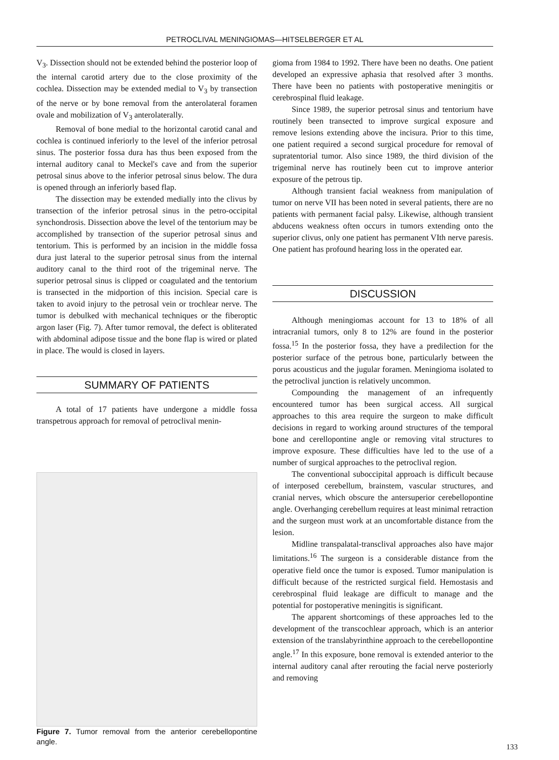PETROCLIVAL MENINGIOMAS—HITSELBERGER ET AL
V<sub>3</sub>. Dissection should not be extended behind the posterior loop of the internal carotid artery due to the close proximity of the cochlea. Dissection may be extended medial to V<sub>3</sub> by transection of the nerve or by bone removal from the anterolateral foramen ovale and mobilization of V<sub>3</sub> anterolaterally.
Removal of bone medial to the horizontal carotid canal and cochlea is continued inferiorly to the level of the inferior petrosal sinus. The posterior fossa dura has thus been exposed from the internal auditory canal to Meckel's cave and from the superior petrosal sinus above to the inferior petrosal sinus below. The dura is opened through an inferiorly based flap.
The dissection may be extended medially into the clivus by transection of the inferior petrosal sinus in the petro-occipital synchondrosis. Dissection above the level of the tentorium may be accomplished by transection of the superior petrosal sinus and tentorium. This is performed by an incision in the middle fossa dura just lateral to the superior petrosal sinus from the internal auditory canal to the third root of the trigeminal nerve. The superior petrosal sinus is clipped or coagulated and the tentorium is transected in the midportion of this incision. Special care is taken to avoid injury to the petrosal vein or trochlear nerve. The tumor is debulked with mechanical techniques or the fiberoptic argon laser (Fig. 7). After tumor removal, the defect is obliterated with abdominal adipose tissue and the bone flap is wired or plated in place. The would is closed in layers.
SUMMARY OF PATIENTS
A total of 17 patients have undergone a middle fossa transpetrous approach for removal of petroclival menin-
Figure 7. Tumor removal from the anterior cerebellopontine angle.
gioma from 1984 to 1992. There have been no deaths. One patient developed an expressive aphasia that resolved after 3 months. There have been no patients with postoperative meningitis or cerebrospinal fluid leakage.
Since 1989, the superior petrosal sinus and tentorium have routinely been transected to improve surgical exposure and remove lesions extending above the incisura. Prior to this time, one patient required a second surgical procedure for removal of supratentorial tumor. Also since 1989, the third division of the trigeminal nerve has routinely been cut to improve anterior exposure of the petrous tip.
Although transient facial weakness from manipulation of tumor on nerve VII has been noted in several patients, there are no patients with permanent facial palsy. Likewise, although transient abducens weakness often occurs in tumors extending onto the superior clivus, only one patient has permanent VIth nerve paresis. One patient has profound hearing loss in the operated ear.
DISCUSSION
Although meningiomas account for 13 to 18% of all intracranial tumors, only 8 to 12% are found in the posterior fossa.<sup>15</sup> In the posterior fossa, they have a predilection for the posterior surface of the petrous bone, particularly between the porus acousticus and the jugular foramen. Meningioma isolated to the petroclival junction is relatively uncommon.
Compounding the management of an infrequently encountered tumor has been surgical access. All surgical approaches to this area require the surgeon to make difficult decisions in regard to working around structures of the temporal bone and cerellopontine angle or removing vital structures to improve exposure. These difficulties have led to the use of a number of surgical approaches to the petroclival region.
The conventional suboccipital approach is difficult because of interposed cerebellum, brainstem, vascular structures, and cranial nerves, which obscure the antersuperior cerebellopontine angle. Overhanging cerebellum requires at least minimal retraction and the surgeon must work at an uncomfortable distance from the lesion.
Midline transpalatal-transclival approaches also have major limitations.<sup>16</sup> The surgeon is a considerable distance from the operative field once the tumor is exposed. Tumor manipulation is difficult because of the restricted surgical field. Hemostasis and cerebrospinal fluid leakage are difficult to manage and the potential for postoperative meningitis is significant.
The apparent shortcomings of these approaches led to the development of the transcochlear approach, which is an anterior extension of the translabyrinthine approach to the cerebellopontine angle.<sup>17</sup> In this exposure, bone removal is extended anterior to the internal auditory canal after rerouting the facial nerve posteriorly and removing
133